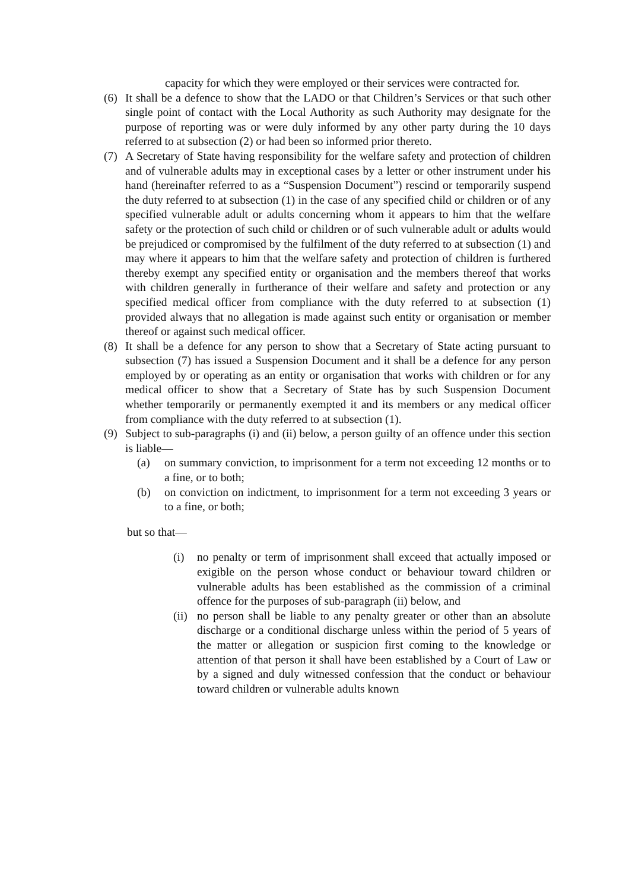capacity for which they were employed or their services were contracted for.
(6) It shall be a defence to show that the LADO or that Children’s Services or that such other single point of contact with the Local Authority as such Authority may designate for the purpose of reporting was or were duly informed by any other party during the 10 days referred to at subsection (2) or had been so informed prior thereto.
(7) A Secretary of State having responsibility for the welfare safety and protection of children and of vulnerable adults may in exceptional cases by a letter or other instrument under his hand (hereinafter referred to as a “Suspension Document”) rescind or temporarily suspend the duty referred to at subsection (1) in the case of any specified child or children or of any specified vulnerable adult or adults concerning whom it appears to him that the welfare safety or the protection of such child or children or of such vulnerable adult or adults would be prejudiced or compromised by the fulfilment of the duty referred to at subsection (1) and may where it appears to him that the welfare safety and protection of children is furthered thereby exempt any specified entity or organisation and the members thereof that works with children generally in furtherance of their welfare and safety and protection or any specified medical officer from compliance with the duty referred to at subsection (1) provided always that no allegation is made against such entity or organisation or member thereof or against such medical officer.
(8) It shall be a defence for any person to show that a Secretary of State acting pursuant to subsection (7) has issued a Suspension Document and it shall be a defence for any person employed by or operating as an entity or organisation that works with children or for any medical officer to show that a Secretary of State has by such Suspension Document whether temporarily or permanently exempted it and its members or any medical officer from compliance with the duty referred to at subsection (1).
(9) Subject to sub-paragraphs (i) and (ii) below, a person guilty of an offence under this section is liable—
(a) on summary conviction, to imprisonment for a term not exceeding 12 months or to a fine, or to both;
(b) on conviction on indictment, to imprisonment for a term not exceeding 3 years or to a fine, or both;
but so that—
(i) no penalty or term of imprisonment shall exceed that actually imposed or exigible on the person whose conduct or behaviour toward children or vulnerable adults has been established as the commission of a criminal offence for the purposes of sub-paragraph (ii) below, and
(ii)
no person shall be liable to any penalty greater or other than an absolute discharge or a conditional discharge unless within the period of 5 years of the matter or allegation or suspicion first coming to the knowledge or attention of that person it shall have been established by a Court of Law or by a signed and duly witnessed confession that the conduct or behaviour toward children or vulnerable adults known